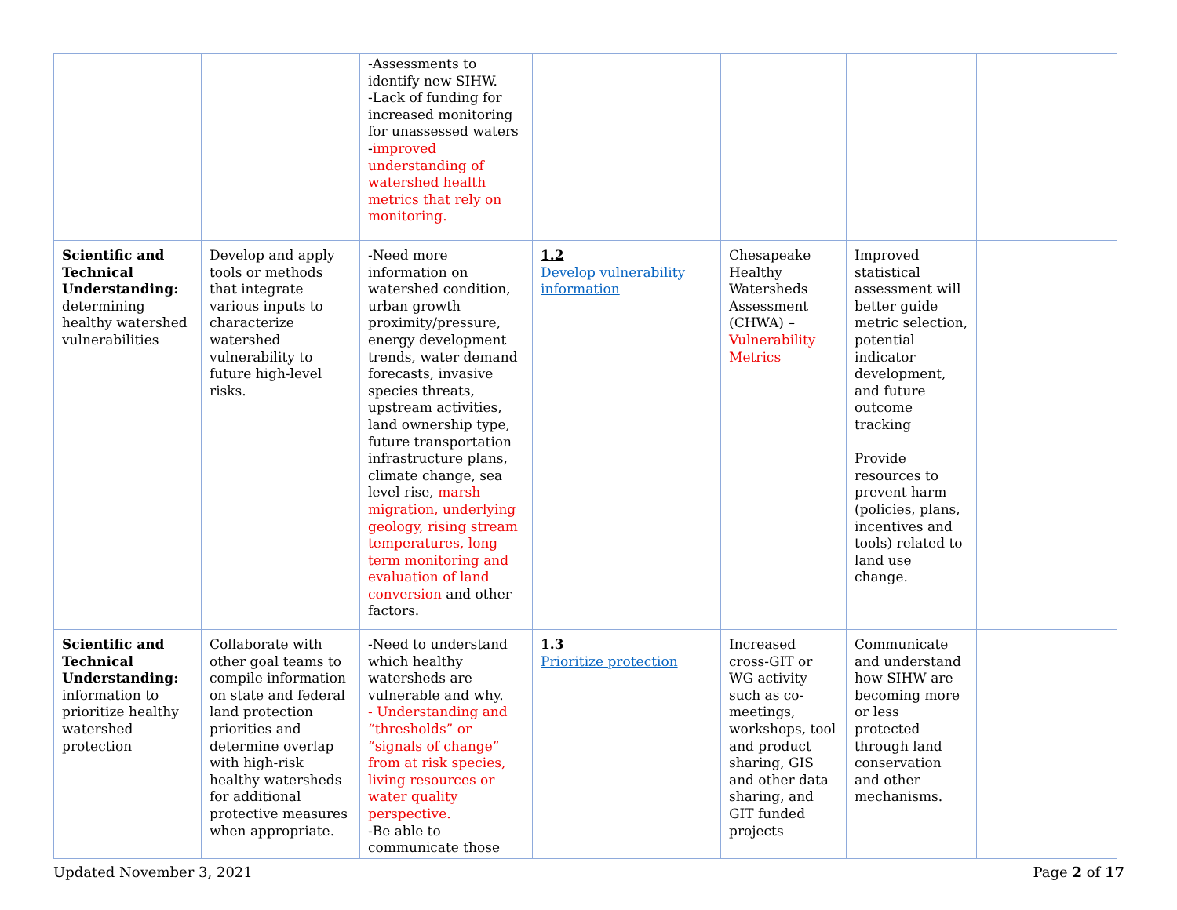| | | -Assessments to identify new SIHW. -Lack of funding for increased monitoring for unassessed waters - improved understanding of watershed health metrics that rely on monitoring. | | | | |
| Scientific and Technical Understanding: determining healthy watershed vulnerabilities | Develop and apply tools or methods that integrate various inputs to characterize watershed vulnerability to future high-level risks. | -Need more information on watershed condition, urban growth proximity/pressure, energy development trends, water demand forecasts, invasive species threats, upstream activities, land ownership type, future transportation infrastructure plans, climate change, sea level rise, marsh migration, underlying geology, rising stream temperatures, long term monitoring and evaluation of land conversion and other factors. | 1.2 Develop vulnerability information | Chesapeake Healthy Watersheds Assessment (CHWA) – Vulnerability Metrics | Improved statistical assessment will better guide metric selection, potential indicator development, and future outcome tracking Provide resources to prevent harm (policies, plans, incentives and tools) related to land use change. | |
| Scientific and Technical Understanding: information to prioritize healthy watershed protection | Collaborate with other goal teams to compile information on state and federal land protection priorities and determine overlap with high-risk healthy watersheds for additional protective measures when appropriate. | -Need to understand which healthy watersheds are vulnerable and why. - Understanding and “thresholds” or “signals of change” from at risk species, living resources or water quality perspective. -Be able to communicate those | 1.3 Prioritize protection | Increased cross-GIT or WG activity such as co-meetings, workshops, tool and product sharing, GIS and other data sharing, and GIT funded projects | Communicate and understand how SIHW are becoming more or less protected through land conservation and other mechanisms. | |
Updated November 3, 2021 Page 2 of 17